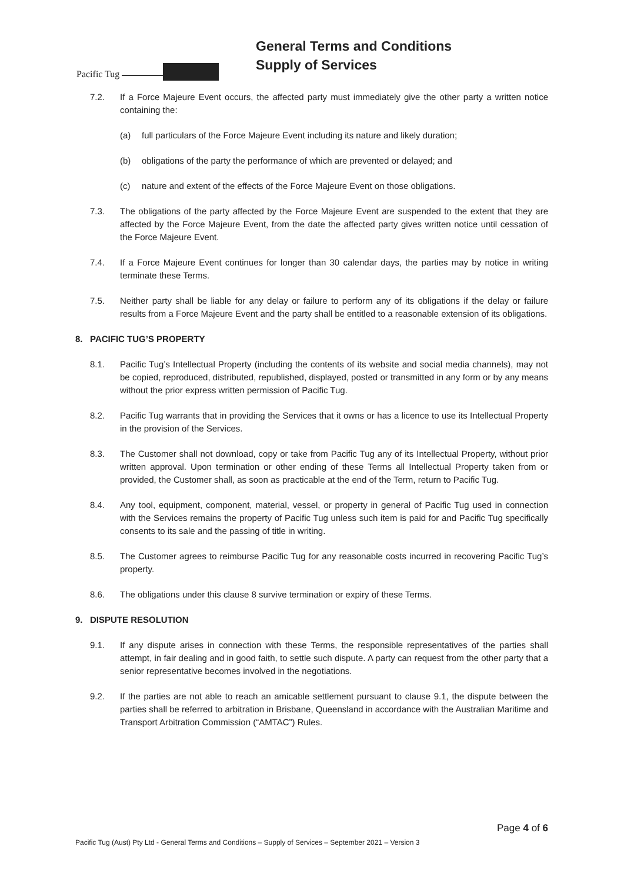Pacific Tug
General Terms and Conditions
Supply of Services
7.2. If a Force Majeure Event occurs, the affected party must immediately give the other party a written notice containing the:
(a) full particulars of the Force Majeure Event including its nature and likely duration;
(b) obligations of the party the performance of which are prevented or delayed; and
(c) nature and extent of the effects of the Force Majeure Event on those obligations.
7.3. The obligations of the party affected by the Force Majeure Event are suspended to the extent that they are affected by the Force Majeure Event, from the date the affected party gives written notice until cessation of the Force Majeure Event.
7.4. If a Force Majeure Event continues for longer than 30 calendar days, the parties may by notice in writing terminate these Terms.
7.5. Neither party shall be liable for any delay or failure to perform any of its obligations if the delay or failure results from a Force Majeure Event and the party shall be entitled to a reasonable extension of its obligations.
8. PACIFIC TUG’S PROPERTY
8.1. Pacific Tug’s Intellectual Property (including the contents of its website and social media channels), may not be copied, reproduced, distributed, republished, displayed, posted or transmitted in any form or by any means without the prior express written permission of Pacific Tug.
8.2. Pacific Tug warrants that in providing the Services that it owns or has a licence to use its Intellectual Property in the provision of the Services.
8.3. The Customer shall not download, copy or take from Pacific Tug any of its Intellectual Property, without prior written approval. Upon termination or other ending of these Terms all Intellectual Property taken from or provided, the Customer shall, as soon as practicable at the end of the Term, return to Pacific Tug.
8.4. Any tool, equipment, component, material, vessel, or property in general of Pacific Tug used in connection with the Services remains the property of Pacific Tug unless such item is paid for and Pacific Tug specifically consents to its sale and the passing of title in writing.
8.5. The Customer agrees to reimburse Pacific Tug for any reasonable costs incurred in recovering Pacific Tug’s property.
8.6. The obligations under this clause 8 survive termination or expiry of these Terms.
9. DISPUTE RESOLUTION
9.1. If any dispute arises in connection with these Terms, the responsible representatives of the parties shall attempt, in fair dealing and in good faith, to settle such dispute. A party can request from the other party that a senior representative becomes involved in the negotiations.
9.2. If the parties are not able to reach an amicable settlement pursuant to clause 9.1, the dispute between the parties shall be referred to arbitration in Brisbane, Queensland in accordance with the Australian Maritime and Transport Arbitration Commission (“AMTAC”) Rules.
Page 4 of 6
Pacific Tug (Aust) Pty Ltd - General Terms and Conditions – Supply of Services – September 2021 – Version 3